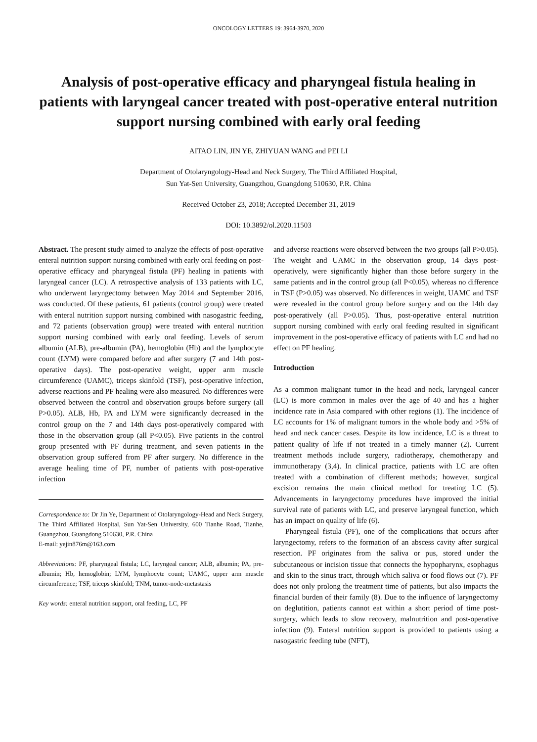ONCOLOGY LETTERS 19: 3964-3970, 2020
Analysis of post-operative efficacy and pharyngeal fistula healing in patients with laryngeal cancer treated with post-operative enteral nutrition support nursing combined with early oral feeding
AITAO LIN, JIN YE, ZHIYUAN WANG and PEI LI
Department of Otolaryngology-Head and Neck Surgery, The Third Affiliated Hospital,
Sun Yat-Sen University, Guangzhou, Guangdong 510630, P.R. China
Received October 23, 2018; Accepted December 31, 2019
DOI: 10.3892/ol.2020.11503
Abstract. The present study aimed to analyze the effects of post-operative enteral nutrition support nursing combined with early oral feeding on post-operative efficacy and pharyngeal fistula (PF) healing in patients with laryngeal cancer (LC). A retrospective analysis of 133 patients with LC, who underwent laryngectomy between May 2014 and September 2016, was conducted. Of these patients, 61 patients (control group) were treated with enteral nutrition support nursing combined with nasogastric feeding, and 72 patients (observation group) were treated with enteral nutrition support nursing combined with early oral feeding. Levels of serum albumin (ALB), pre-albumin (PA), hemoglobin (Hb) and the lymphocyte count (LYM) were compared before and after surgery (7 and 14th post-operative days). The post-operative weight, upper arm muscle circumference (UAMC), triceps skinfold (TSF), post-operative infection, adverse reactions and PF healing were also measured. No differences were observed between the control and observation groups before surgery (all P>0.05). ALB, Hb, PA and LYM were significantly decreased in the control group on the 7 and 14th days post-operatively compared with those in the observation group (all P<0.05). Five patients in the control group presented with PF during treatment, and seven patients in the observation group suffered from PF after surgery. No difference in the average healing time of PF, number of patients with post-operative infection
Correspondence to: Dr Jin Ye, Department of Otolaryngology-Head and Neck Surgery, The Third Affiliated Hospital, Sun Yat-Sen University, 600 Tianhe Road, Tianhe, Guangzhou, Guangdong 510630, P.R. China
E-mail: yejin876m@163.com
Abbreviations: PF, pharyngeal fistula; LC, laryngeal cancer; ALB, albumin; PA, pre-albumin; Hb, hemoglobin; LYM, lymphocyte count; UAMC, upper arm muscle circumference; TSF, triceps skinfold; TNM, tumor-node-metastasis
Key words: enteral nutrition support, oral feeding, LC, PF
and adverse reactions were observed between the two groups (all P>0.05). The weight and UAMC in the observation group, 14 days post-operatively, were significantly higher than those before surgery in the same patients and in the control group (all P<0.05), whereas no difference in TSF (P>0.05) was observed. No differences in weight, UAMC and TSF were revealed in the control group before surgery and on the 14th day post-operatively (all P>0.05). Thus, post-operative enteral nutrition support nursing combined with early oral feeding resulted in significant improvement in the post-operative efficacy of patients with LC and had no effect on PF healing.
Introduction
As a common malignant tumor in the head and neck, laryngeal cancer (LC) is more common in males over the age of 40 and has a higher incidence rate in Asia compared with other regions (1). The incidence of LC accounts for 1% of malignant tumors in the whole body and >5% of head and neck cancer cases. Despite its low incidence, LC is a threat to patient quality of life if not treated in a timely manner (2). Current treatment methods include surgery, radiotherapy, chemotherapy and immunotherapy (3,4). In clinical practice, patients with LC are often treated with a combination of different methods; however, surgical excision remains the main clinical method for treating LC (5). Advancements in laryngectomy procedures have improved the initial survival rate of patients with LC, and preserve laryngeal function, which has an impact on quality of life (6).
Pharyngeal fistula (PF), one of the complications that occurs after laryngectomy, refers to the formation of an abscess cavity after surgical resection. PF originates from the saliva or pus, stored under the subcutaneous or incision tissue that connects the hypopharynx, esophagus and skin to the sinus tract, through which saliva or food flows out (7). PF does not only prolong the treatment time of patients, but also impacts the financial burden of their family (8). Due to the influence of laryngectomy on deglutition, patients cannot eat within a short period of time post-surgery, which leads to slow recovery, malnutrition and post-operative infection (9). Enteral nutrition support is provided to patients using a nasogastric feeding tube (NFT),